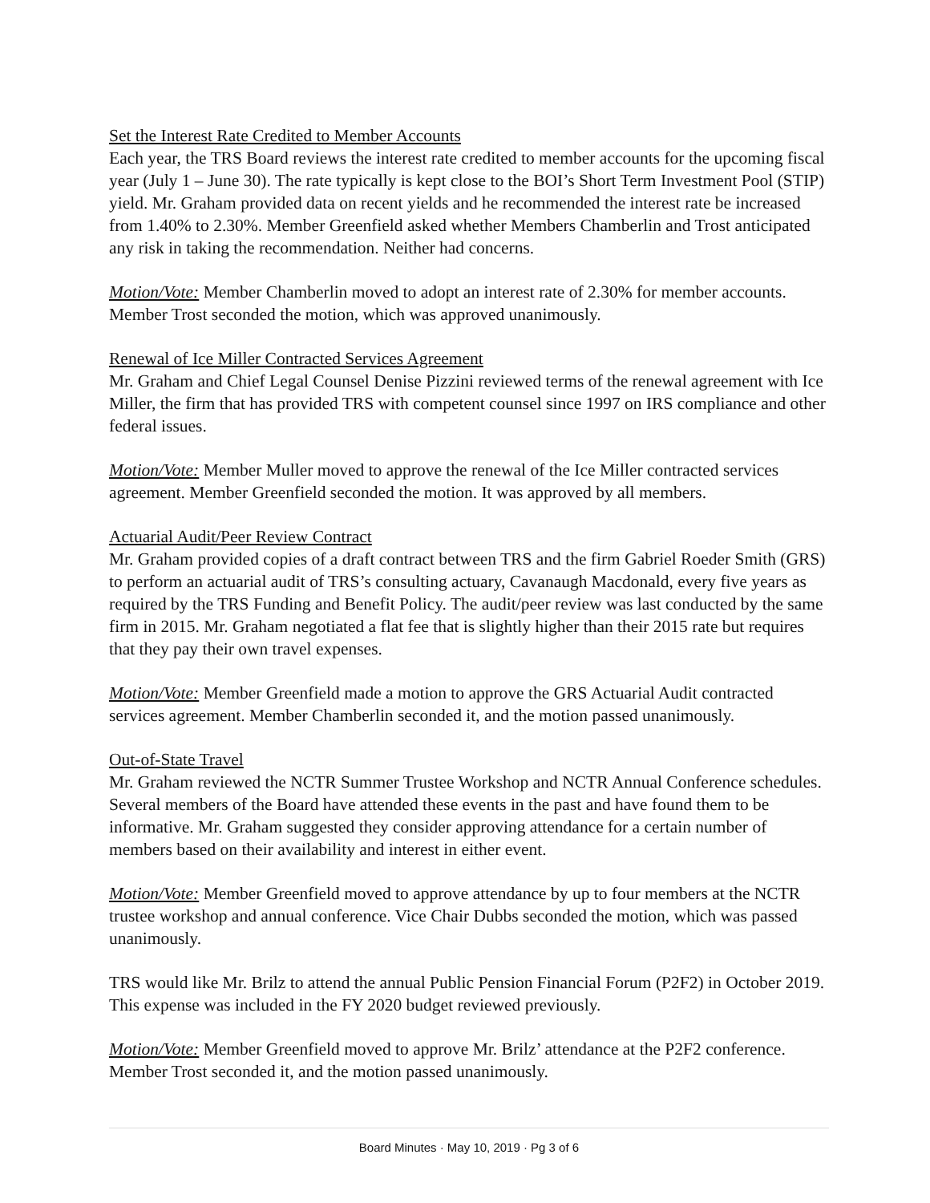Set the Interest Rate Credited to Member Accounts
Each year, the TRS Board reviews the interest rate credited to member accounts for the upcoming fiscal year (July 1 – June 30). The rate typically is kept close to the BOI’s Short Term Investment Pool (STIP) yield. Mr. Graham provided data on recent yields and he recommended the interest rate be increased from 1.40% to 2.30%. Member Greenfield asked whether Members Chamberlin and Trost anticipated any risk in taking the recommendation. Neither had concerns.
Motion/Vote: Member Chamberlin moved to adopt an interest rate of 2.30% for member accounts. Member Trost seconded the motion, which was approved unanimously.
Renewal of Ice Miller Contracted Services Agreement
Mr. Graham and Chief Legal Counsel Denise Pizzini reviewed terms of the renewal agreement with Ice Miller, the firm that has provided TRS with competent counsel since 1997 on IRS compliance and other federal issues.
Motion/Vote: Member Muller moved to approve the renewal of the Ice Miller contracted services agreement. Member Greenfield seconded the motion. It was approved by all members.
Actuarial Audit/Peer Review Contract
Mr. Graham provided copies of a draft contract between TRS and the firm Gabriel Roeder Smith (GRS) to perform an actuarial audit of TRS’s consulting actuary, Cavanaugh Macdonald, every five years as required by the TRS Funding and Benefit Policy. The audit/peer review was last conducted by the same firm in 2015. Mr. Graham negotiated a flat fee that is slightly higher than their 2015 rate but requires that they pay their own travel expenses.
Motion/Vote: Member Greenfield made a motion to approve the GRS Actuarial Audit contracted services agreement. Member Chamberlin seconded it, and the motion passed unanimously.
Out-of-State Travel
Mr. Graham reviewed the NCTR Summer Trustee Workshop and NCTR Annual Conference schedules. Several members of the Board have attended these events in the past and have found them to be informative. Mr. Graham suggested they consider approving attendance for a certain number of members based on their availability and interest in either event.
Motion/Vote: Member Greenfield moved to approve attendance by up to four members at the NCTR trustee workshop and annual conference. Vice Chair Dubbs seconded the motion, which was passed unanimously.
TRS would like Mr. Brilz to attend the annual Public Pension Financial Forum (P2F2) in October 2019. This expense was included in the FY 2020 budget reviewed previously.
Motion/Vote: Member Greenfield moved to approve Mr. Brilz’ attendance at the P2F2 conference. Member Trost seconded it, and the motion passed unanimously.
Board Minutes · May 10, 2019 · Pg 3 of 6